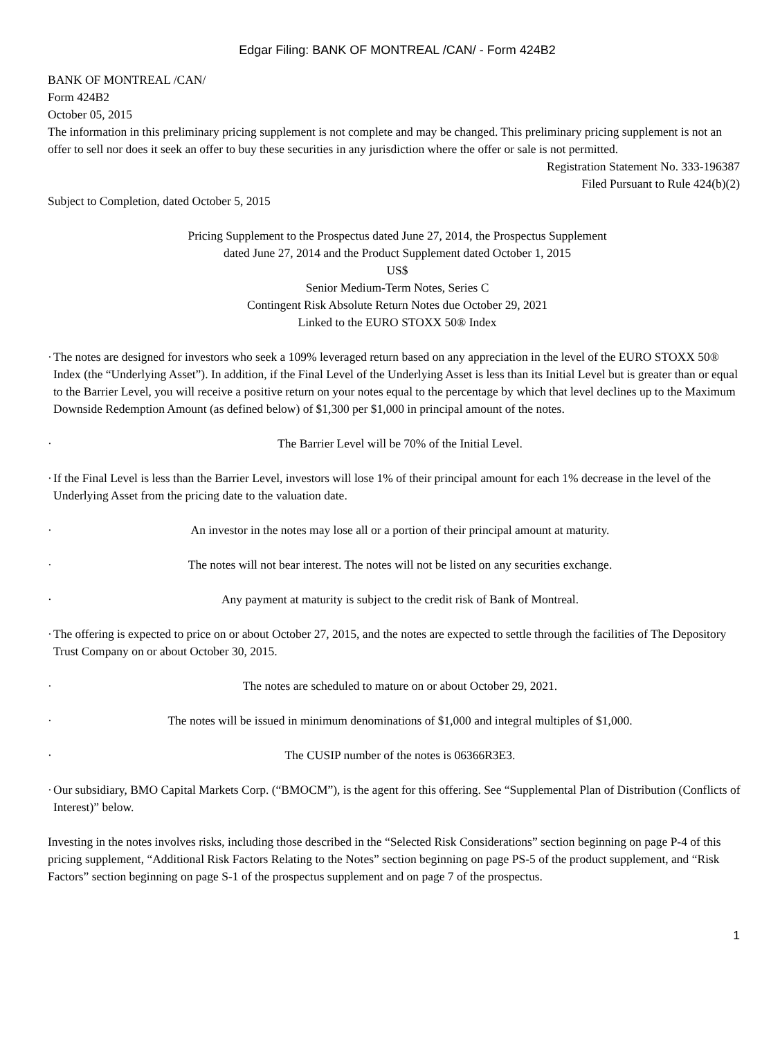Edgar Filing: BANK OF MONTREAL /CAN/ - Form 424B2
BANK OF MONTREAL /CAN/
Form 424B2
October 05, 2015
The information in this preliminary pricing supplement is not complete and may be changed. This preliminary pricing supplement is not an offer to sell nor does it seek an offer to buy these securities in any jurisdiction where the offer or sale is not permitted.
Registration Statement No. 333-196387
Filed Pursuant to Rule 424(b)(2)
Subject to Completion, dated October 5, 2015
Pricing Supplement to the Prospectus dated June 27, 2014, the Prospectus Supplement
dated June 27, 2014 and the Product Supplement dated October 1, 2015
US$
Senior Medium-Term Notes, Series C
Contingent Risk Absolute Return Notes due October 29, 2021
Linked to the EURO STOXX 50® Index
· The notes are designed for investors who seek a 109% leveraged return based on any appreciation in the level of the EURO STOXX 50® Index (the “Underlying Asset”). In addition, if the Final Level of the Underlying Asset is less than its Initial Level but is greater than or equal to the Barrier Level, you will receive a positive return on your notes equal to the percentage by which that level declines up to the Maximum Downside Redemption Amount (as defined below) of $1,300 per $1,000 in principal amount of the notes.
· The Barrier Level will be 70% of the Initial Level.
· If the Final Level is less than the Barrier Level, investors will lose 1% of their principal amount for each 1% decrease in the level of the Underlying Asset from the pricing date to the valuation date.
· An investor in the notes may lose all or a portion of their principal amount at maturity.
· The notes will not bear interest. The notes will not be listed on any securities exchange.
· Any payment at maturity is subject to the credit risk of Bank of Montreal.
· The offering is expected to price on or about October 27, 2015, and the notes are expected to settle through the facilities of The Depository Trust Company on or about October 30, 2015.
· The notes are scheduled to mature on or about October 29, 2021.
· The notes will be issued in minimum denominations of $1,000 and integral multiples of $1,000.
· The CUSIP number of the notes is 06366R3E3.
· Our subsidiary, BMO Capital Markets Corp. (“BMOCM”), is the agent for this offering. See “Supplemental Plan of Distribution (Conflicts of Interest)” below.
Investing in the notes involves risks, including those described in the “Selected Risk Considerations” section beginning on page P-4 of this pricing supplement, “Additional Risk Factors Relating to the Notes” section beginning on page PS-5 of the product supplement, and “Risk Factors” section beginning on page S-1 of the prospectus supplement and on page 7 of the prospectus.
1